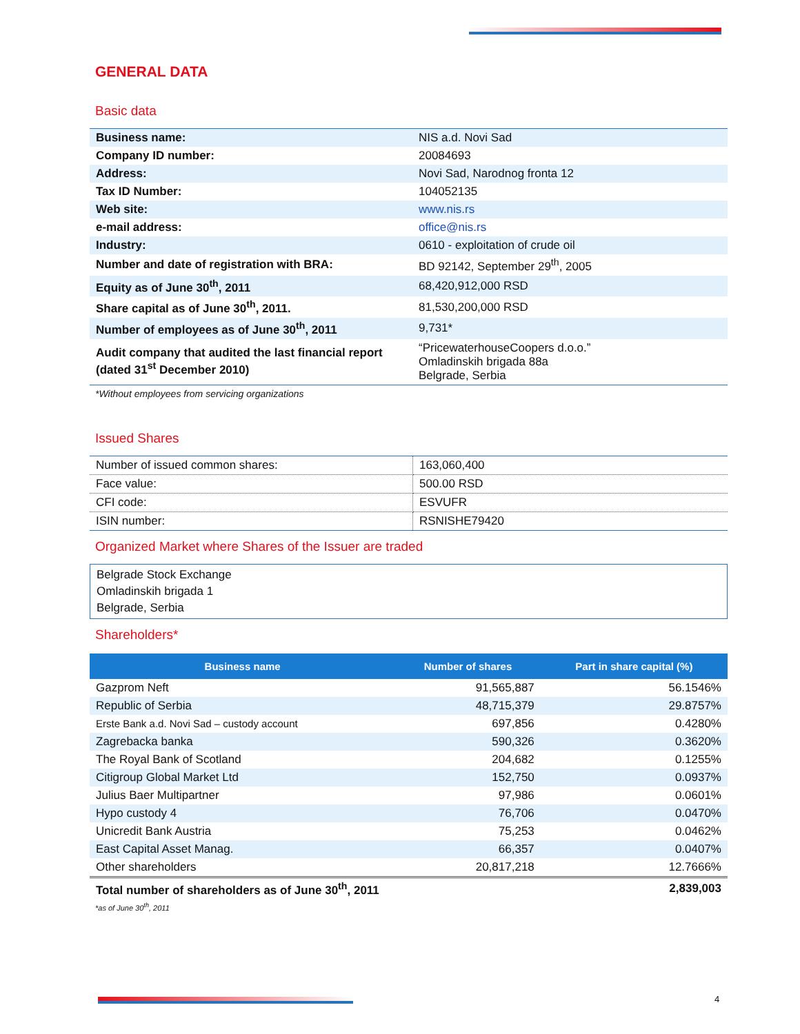GENERAL DATA
Basic data
| Business name: | NIS a.d. Novi Sad |
| Company ID number: | 20084693 |
| Address: | Novi Sad, Narodnog fronta 12 |
| Tax ID Number: | 104052135 |
| Web site: | www.nis.rs |
| e-mail address: | office@nis.rs |
| Industry: | 0610 - exploitation of crude oil |
| Number and date of registration with BRA: | BD 92142, September 29<sup>th</sup>, 2005 |
| Equity as of June 30<sup>th</sup>, 2011 | 68,420,912,000 RSD |
| Share capital as of June 30<sup>th</sup>, 2011. | 81,530,200,000 RSD |
| Number of employees as of June 30<sup>th</sup>, 2011 | 9,731* |
| Audit company that audited the last financial report (dated 31<sup>st</sup> December 2010) | “PricewaterhouseCoopers d.o.o.” Omladinskih brigada 88a Belgrade, Serbia |
*Without employees from servicing organizations
Issued Shares
| Number of issued common shares: | 163,060,400 |
| Face value: | 500.00 RSD |
| CFI code: | ESVUFR |
| ISIN number: | RSNISHE79420 |
Organized Market where Shares of the Issuer are traded
Belgrade Stock Exchange
Omladinskih brigada 1
Belgrade, Serbia
Shareholders*
| Business name | Number of shares | Part in share capital (%) |
| --- | --- | --- |
| Gazprom Neft | 91,565,887 | 56.1546% |
| Republic of Serbia | 48,715,379 | 29.8757% |
| Erste Bank a.d. Novi Sad – custody account | 697,856 | 0.4280% |
| Zagrebacka banka | 590,326 | 0.3620% |
| The Royal Bank of Scotland | 204,682 | 0.1255% |
| Citigroup Global Market Ltd | 152,750 | 0.0937% |
| Julius Baer Multipartner | 97,986 | 0.0601% |
| Hypo custody 4 | 76,706 | 0.0470% |
| Unicredit Bank Austria | 75,253 | 0.0462% |
| East Capital Asset Manag. | 66,357 | 0.0407% |
| Other shareholders | 20,817,218 | 12.7666% |
| Total number of shareholders as of June 30<sup>th</sup>, 2011 | | 2,839,003 |
*as of June 30<sup>th</sup>, 2011
4